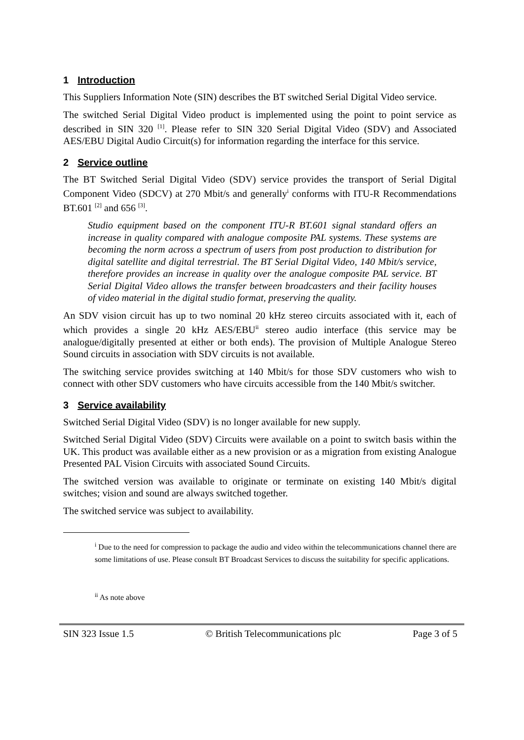1 Introduction
This Suppliers Information Note (SIN) describes the BT switched Serial Digital Video service.
The switched Serial Digital Video product is implemented using the point to point service as described in SIN 320 <sup>[1]</sup>. Please refer to SIN 320 Serial Digital Video (SDV) and Associated AES/EBU Digital Audio Circuit(s) for information regarding the interface for this service.
2 Service outline
The BT Switched Serial Digital Video (SDV) service provides the transport of Serial Digital Component Video (SDCV) at 270 Mbit/s and generally<sup>i</sup> conforms with ITU-R Recommendations BT.601 <sup>[2]</sup> and 656 <sup>[3]</sup>.
Studio equipment based on the component ITU-R BT.601 signal standard offers an increase in quality compared with analogue composite PAL systems. These systems are becoming the norm across a spectrum of users from post production to distribution for digital satellite and digital terrestrial. The BT Serial Digital Video, 140 Mbit/s service, therefore provides an increase in quality over the analogue composite PAL service. BT Serial Digital Video allows the transfer between broadcasters and their facility houses of video material in the digital studio format, preserving the quality.
An SDV vision circuit has up to two nominal 20 kHz stereo circuits associated with it, each of which provides a single 20 kHz AES/EBU<sup>ii</sup> stereo audio interface (this service may be analogue/digitally presented at either or both ends). The provision of Multiple Analogue Stereo Sound circuits in association with SDV circuits is not available.
The switching service provides switching at 140 Mbit/s for those SDV customers who wish to connect with other SDV customers who have circuits accessible from the 140 Mbit/s switcher.
3 Service availability
Switched Serial Digital Video (SDV) is no longer available for new supply.
Switched Serial Digital Video (SDV) Circuits were available on a point to switch basis within the UK. This product was available either as a new provision or as a migration from existing Analogue Presented PAL Vision Circuits with associated Sound Circuits.
The switched version was available to originate or terminate on existing 140 Mbit/s digital switches; vision and sound are always switched together.
The switched service was subject to availability.
<sup>i</sup> Due to the need for compression to package the audio and video within the telecommunications channel there are some limitations of use. Please consult BT Broadcast Services to discuss the suitability for specific applications.
<sup>ii</sup> As note above
SIN 323 Issue 1.5 © British Telecommunications plc Page 3 of 5